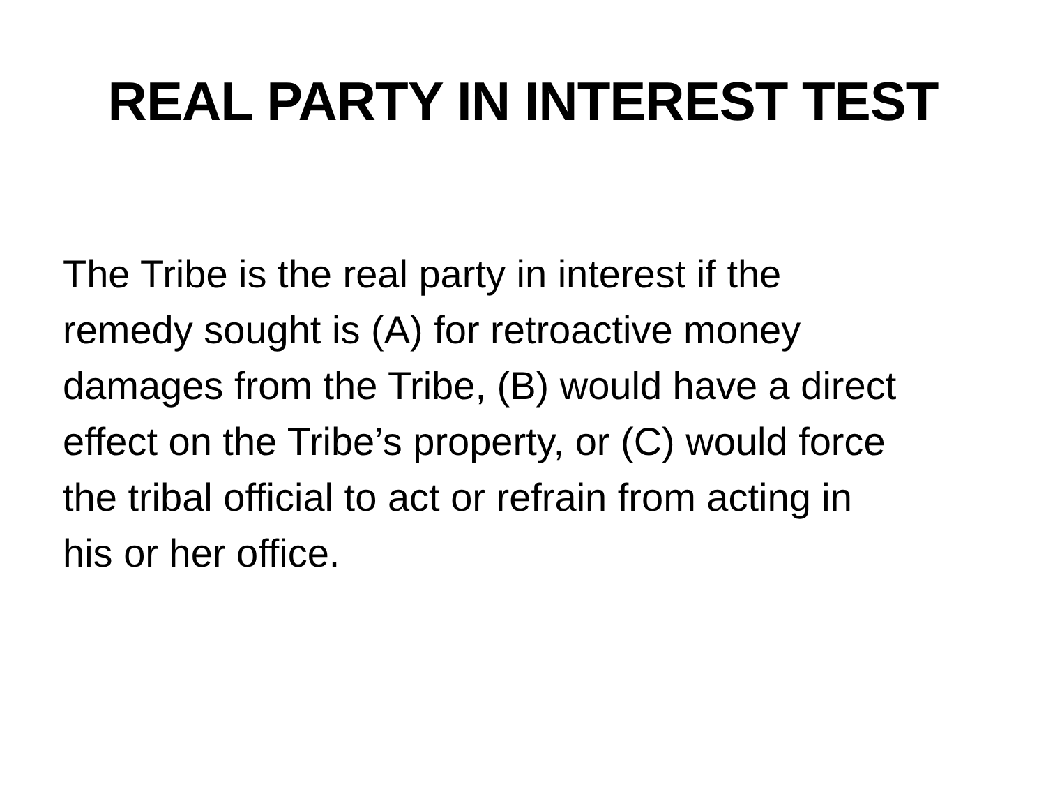REAL PARTY IN INTEREST TEST
The Tribe is the real party in interest if the
remedy sought is (A) for retroactive money
damages from the Tribe, (B) would have a direct
effect on the Tribe’s property, or (C) would force
the tribal official to act or refrain from acting in
his or her office.